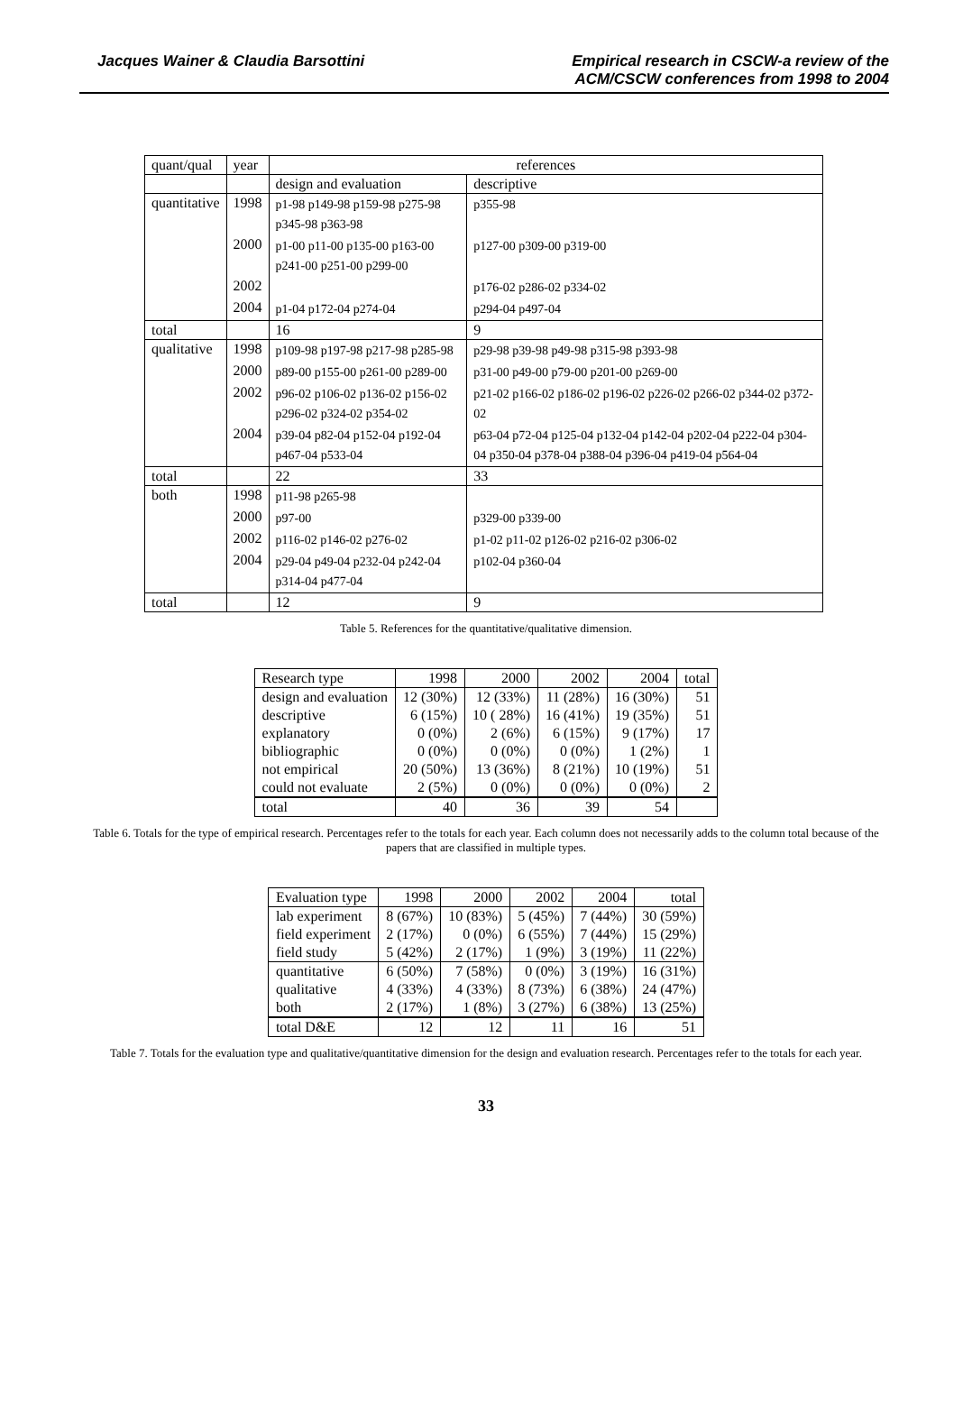Jacques Wainer & Claudia Barsottini
Empirical research in CSCW-a review of the
ACM/CSCW conferences from 1998 to 2004
| quant/qual | year | references | |
| --- | --- | --- | --- |
| | | design and evaluation | descriptive |
| quantitative | 1998 | p1-98 p149-98 p159-98 p275-98 p345-98 p363-98 | p355-98 |
| | 2000 | p1-00 p11-00 p135-00 p163-00 p241-00 p251-00 p299-00 | p127-00 p309-00 p319-00 |
| | 2002 | | p176-02 p286-02 p334-02 |
| | 2004 | p1-04 p172-04 p274-04 | p294-04 p497-04 |
| total | | 16 | 9 |
| qualitative | 1998 | p109-98 p197-98 p217-98 p285-98 | p29-98 p39-98 p49-98 p315-98 p393-98 |
| | 2000 | p89-00 p155-00 p261-00 p289-00 | p31-00 p49-00 p79-00 p201-00 p269-00 |
| | 2002 | p96-02 p106-02 p136-02 p156-02 p296-02 p324-02 p354-02 | p21-02 p166-02 p186-02 p196-02 p226-02 p266-02 p344-02 p372-02 |
| | 2004 | p39-04 p82-04 p152-04 p192-04 p467-04 p533-04 | p63-04 p72-04 p125-04 p132-04 p142-04 p202-04 p222-04 p304-04 p350-04 p378-04 p388-04 p396-04 p419-04 p564-04 |
| total | | 22 | 33 |
| both | 1998 | p11-98 p265-98 | |
| | 2000 | p97-00 | p329-00 p339-00 |
| | 2002 | p116-02 p146-02 p276-02 | p1-02 p11-02 p126-02 p216-02 p306-02 |
| | 2004 | p29-04 p49-04 p232-04 p242-04 p314-04 p477-04 | p102-04 p360-04 |
| total | | 12 | 9 |
Table 5. References for the quantitative/qualitative dimension.
| Research type | 1998 | 2000 | 2002 | 2004 | total |
| --- | --- | --- | --- | --- | --- |
| design and evaluation | 12 (30%) | 12 (33%) | 11 (28%) | 16 (30%) | 51 |
| descriptive | 6 (15%) | 10 ( 28%) | 16 (41%) | 19 (35%) | 51 |
| explanatory | 0 (0%) | 2 (6%) | 6 (15%) | 9 (17%) | 17 |
| bibliographic | 0 (0%) | 0 (0%) | 0 (0%) | 1 (2%) | 1 |
| not empirical | 20 (50%) | 13 (36%) | 8 (21%) | 10 (19%) | 51 |
| could not evaluate | 2 (5%) | 0 (0%) | 0 (0%) | 0 (0%) | 2 |
| total | 40 | 36 | 39 | 54 | |
Table 6. Totals for the type of empirical research. Percentages refer to the totals for each year. Each column does not necessarily adds to the column total because of the papers that are classified in multiple types.
| Evaluation type | 1998 | 2000 | 2002 | 2004 | total |
| --- | --- | --- | --- | --- | --- |
| lab experiment | 8 (67%) | 10 (83%) | 5 (45%) | 7 (44%) | 30 (59%) |
| field experiment | 2 (17%) | 0 (0%) | 6 (55%) | 7 (44%) | 15 (29%) |
| field study | 5 (42%) | 2 (17%) | 1 (9%) | 3 (19%) | 11 (22%) |
| quantitative | 6 (50%) | 7 (58%) | 0 (0%) | 3 (19%) | 16 (31%) |
| qualitative | 4 (33%) | 4 (33%) | 8 (73%) | 6 (38%) | 24 (47%) |
| both | 2 (17%) | 1 (8%) | 3 (27%) | 6 (38%) | 13 (25%) |
| total D&E | 12 | 12 | 11 | 16 | 51 |
Table 7. Totals for the evaluation type and qualitative/quantitative dimension for the design and evaluation research. Percentages refer to the totals for each year.
33